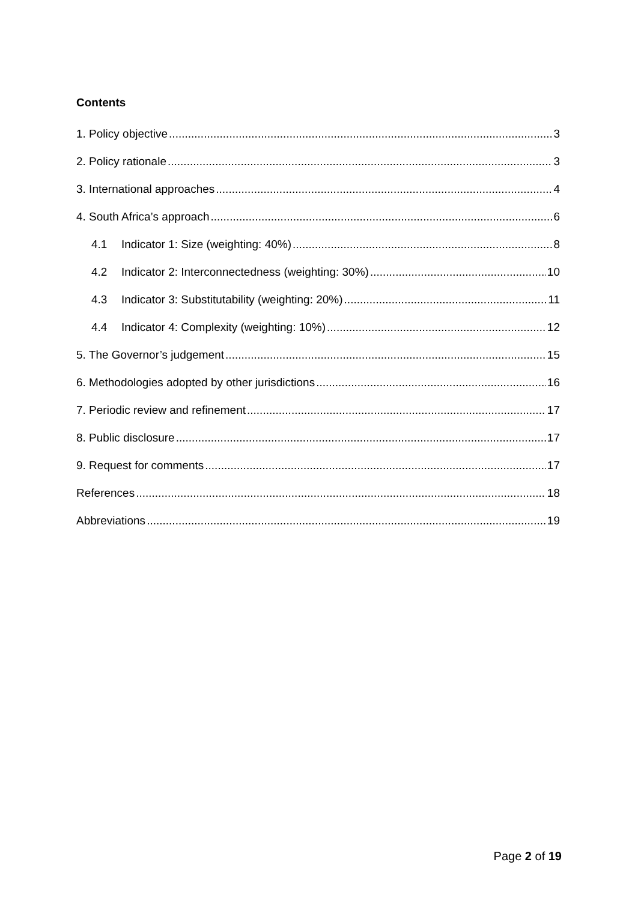Contents
1. Policy objective 3
2. Policy rationale 3
3. International approaches 4
4. South Africa’s approach 6
4.1 Indicator 1: Size (weighting: 40%) 8
4.2 Indicator 2: Interconnectedness (weighting: 30%) 10
4.3 Indicator 3: Substitutability (weighting: 20%) 11
4.4 Indicator 4: Complexity (weighting: 10%) 12
5. The Governor’s judgement 15
6. Methodologies adopted by other jurisdictions 16
7. Periodic review and refinement 17
8. Public disclosure 17
9. Request for comments 17
References 18
Abbreviations 19
Page 2 of 19